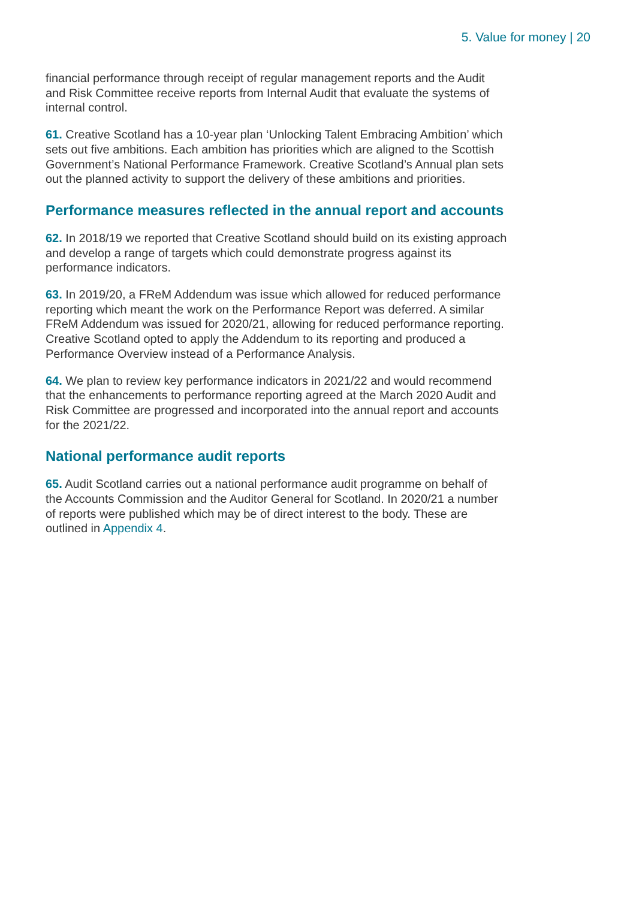5. Value for money | 20
financial performance through receipt of regular management reports and the Audit and Risk Committee receive reports from Internal Audit that evaluate the systems of internal control.
61. Creative Scotland has a 10-year plan ‘Unlocking Talent Embracing Ambition’ which sets out five ambitions. Each ambition has priorities which are aligned to the Scottish Government’s National Performance Framework. Creative Scotland’s Annual plan sets out the planned activity to support the delivery of these ambitions and priorities.
Performance measures reflected in the annual report and accounts
62. In 2018/19 we reported that Creative Scotland should build on its existing approach and develop a range of targets which could demonstrate progress against its performance indicators.
63. In 2019/20, a FReM Addendum was issue which allowed for reduced performance reporting which meant the work on the Performance Report was deferred. A similar FReM Addendum was issued for 2020/21, allowing for reduced performance reporting. Creative Scotland opted to apply the Addendum to its reporting and produced a Performance Overview instead of a Performance Analysis.
64. We plan to review key performance indicators in 2021/22 and would recommend that the enhancements to performance reporting agreed at the March 2020 Audit and Risk Committee are progressed and incorporated into the annual report and accounts for the 2021/22.
National performance audit reports
65. Audit Scotland carries out a national performance audit programme on behalf of the Accounts Commission and the Auditor General for Scotland. In 2020/21 a number of reports were published which may be of direct interest to the body. These are outlined in Appendix 4.